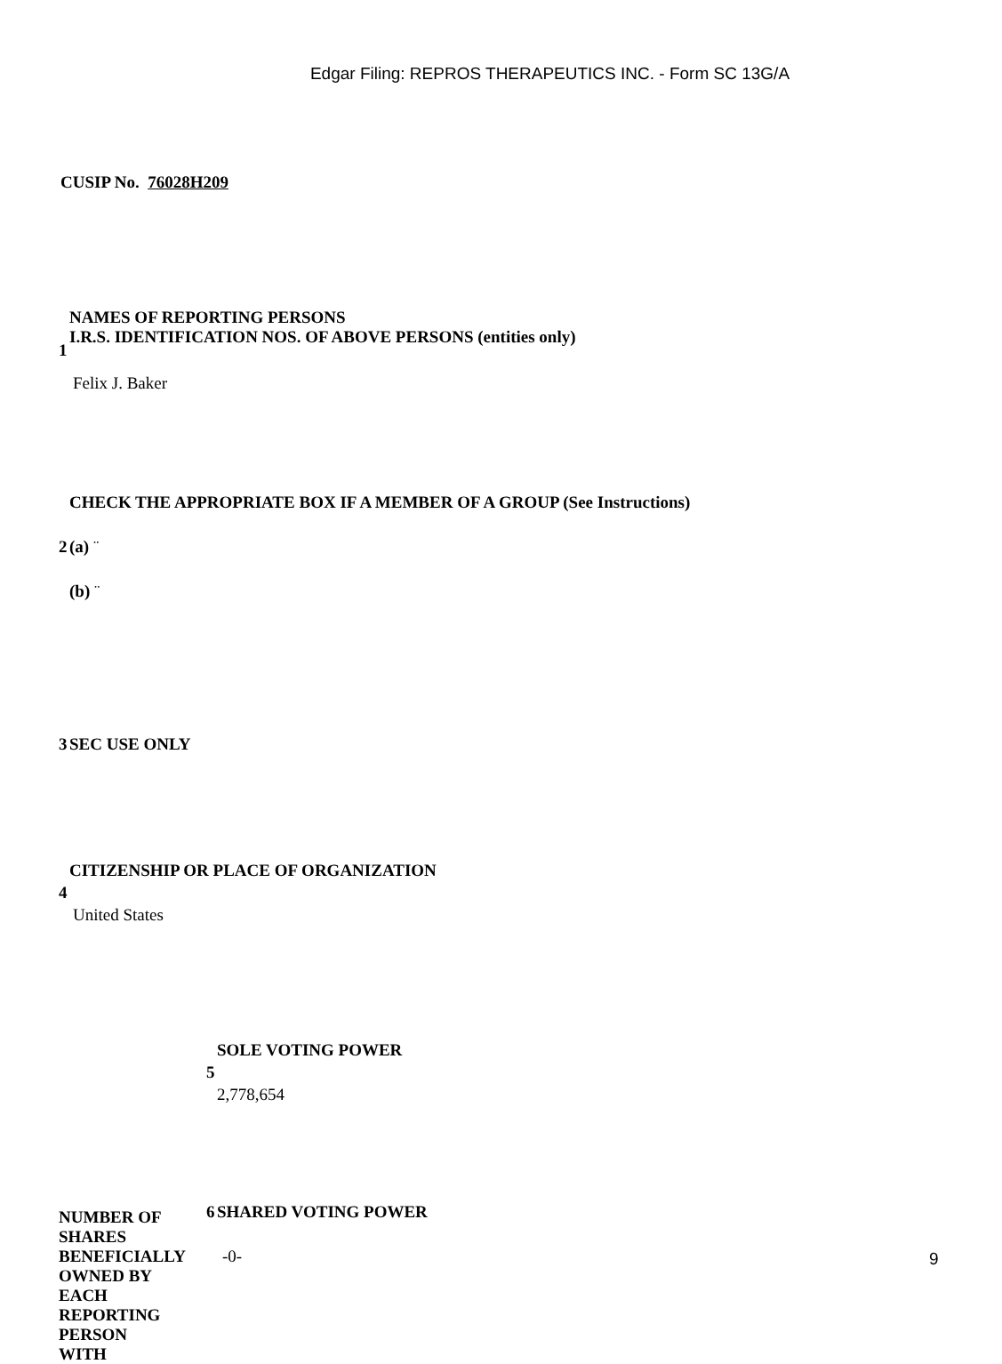Edgar Filing: REPROS THERAPEUTICS INC. - Form SC 13G/A
CUSIP No. 76028H209
| 1 | NAMES OF REPORTING PERSONS I.R.S. IDENTIFICATION NOS. OF ABOVE PERSONS (entities only) Felix J. Baker |
| 2 | CHECK THE APPROPRIATE BOX IF A MEMBER OF A GROUP (See Instructions) (a) ¨ (b) ¨ |
| 3 | SEC USE ONLY |
| 4 | CITIZENSHIP OR PLACE OF ORGANIZATION United States |
| NUMBER OF SHARES BENEFICIALLY OWNED BY EACH REPORTING PERSON WITH | 5 | SOLE VOTING POWER 2,778,654 |
| | 6 | SHARED VOTING POWER -0- |
9